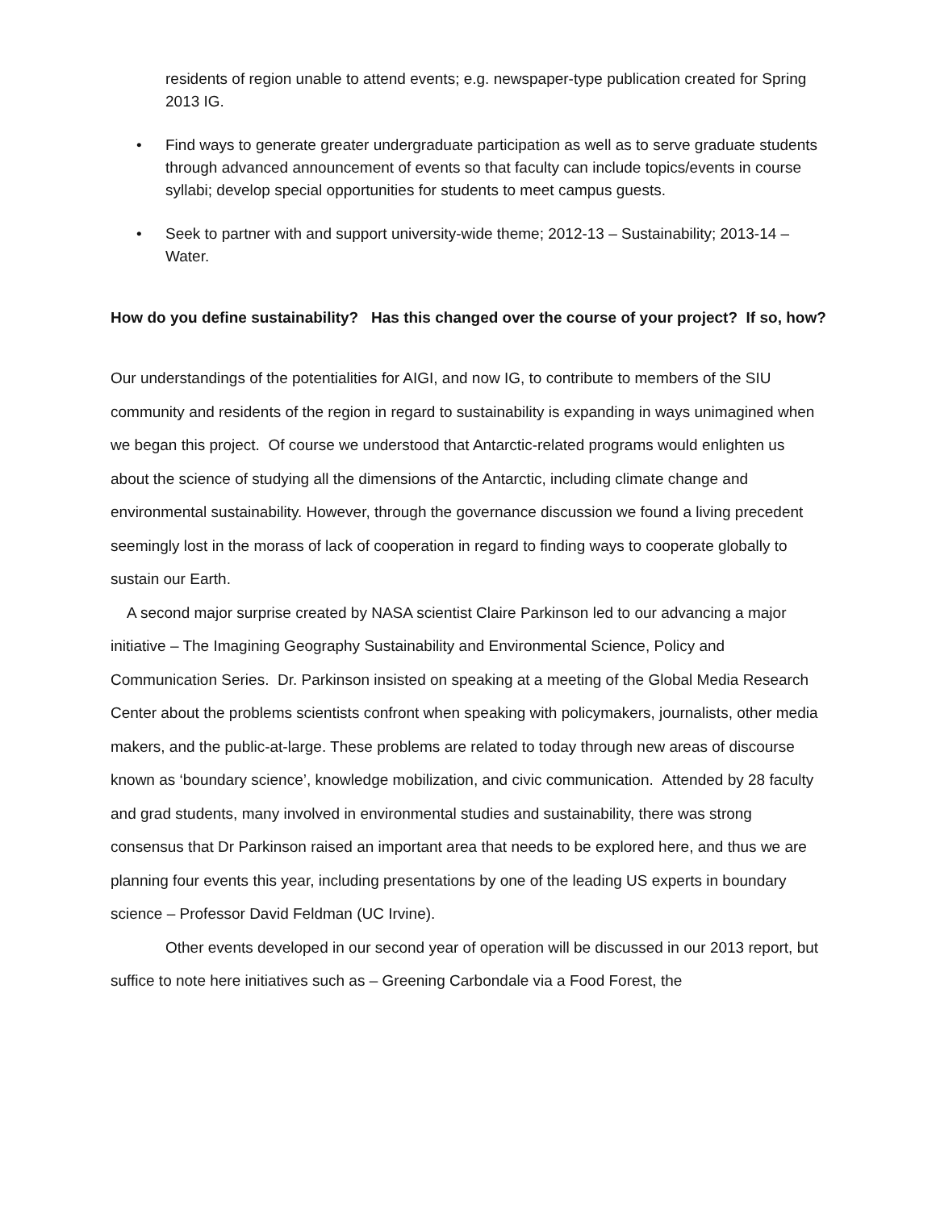residents of region unable to attend events; e.g. newspaper-type publication created for Spring 2013 IG.
• Find ways to generate greater undergraduate participation as well as to serve graduate students through advanced announcement of events so that faculty can include topics/events in course syllabi; develop special opportunities for students to meet campus guests.
• Seek to partner with and support university-wide theme; 2012-13 – Sustainability; 2013-14 –Water.
How do you define sustainability? Has this changed over the course of your project? If so, how?
Our understandings of the potentialities for AIGI, and now IG, to contribute to members of the SIU community and residents of the region in regard to sustainability is expanding in ways unimagined when we began this project. Of course we understood that Antarctic-related programs would enlighten us about the science of studying all the dimensions of the Antarctic, including climate change and environmental sustainability. However, through the governance discussion we found a living precedent seemingly lost in the morass of lack of cooperation in regard to finding ways to cooperate globally to sustain our Earth.
A second major surprise created by NASA scientist Claire Parkinson led to our advancing a major initiative – The Imagining Geography Sustainability and Environmental Science, Policy and Communication Series. Dr. Parkinson insisted on speaking at a meeting of the Global Media Research Center about the problems scientists confront when speaking with policymakers, journalists, other media makers, and the public-at-large. These problems are related to today through new areas of discourse known as ‘boundary science’, knowledge mobilization, and civic communication. Attended by 28 faculty and grad students, many involved in environmental studies and sustainability, there was strong consensus that Dr Parkinson raised an important area that needs to be explored here, and thus we are planning four events this year, including presentations by one of the leading US experts in boundary science – Professor David Feldman (UC Irvine).
Other events developed in our second year of operation will be discussed in our 2013 report, but suffice to note here initiatives such as – Greening Carbondale via a Food Forest, the